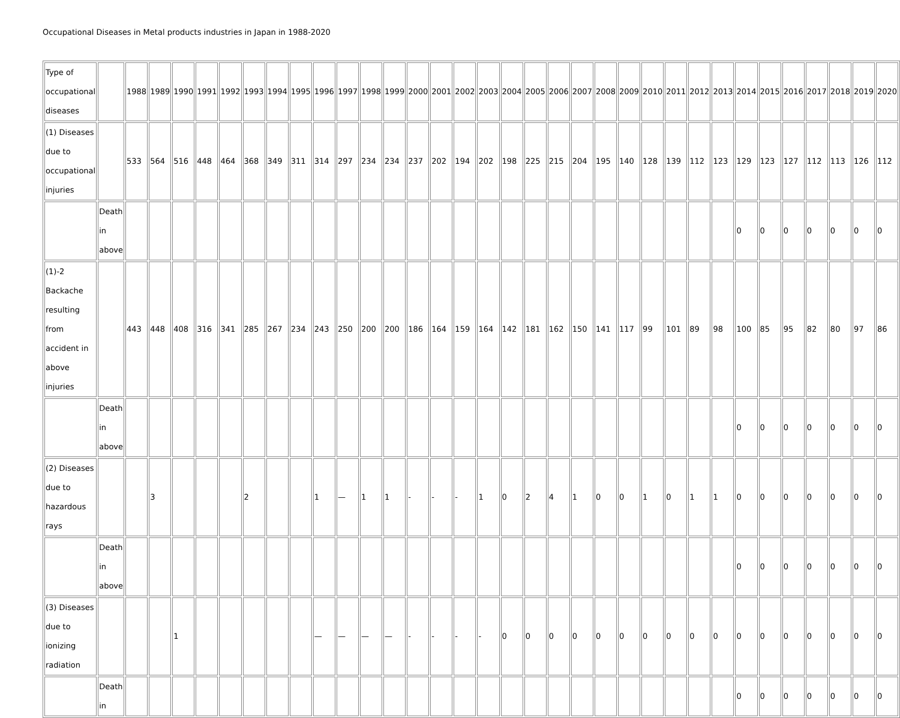Occupational Diseases in Metal products industries in Japan in 1988-2020
| Type of occupational diseases | | 1988 | 1989 | 1990 | 1991 | 1992 | 1993 | 1994 | 1995 | 1996 | 1997 | 1998 | 1999 | 2000 | 2001 | 2002 | 2003 | 2004 | 2005 | 2006 | 2007 | 2008 | 2009 | 2010 | 2011 | 2012 | 2013 | 2014 | 2015 | 2016 | 2017 | 2018 | 2019 | 2020 |
| (1) Diseases due to occupational injuries | | 533 | 564 | 516 | 448 | 464 | 368 | 349 | 311 | 314 | 297 | 234 | 234 | 237 | 202 | 194 | 202 | 198 | 225 | 215 | 204 | 195 | 140 | 128 | 139 | 112 | 123 | 129 | 123 | 127 | 112 | 113 | 126 | 112 |
| | Death in above | | | | | | | | | | | | | | | | | | | | | | | | | | | 0 | 0 | 0 | 0 | 0 | 0 | 0 |
| (1)-2 Backache resulting from accident in above injuries | | 443 | 448 | 408 | 316 | 341 | 285 | 267 | 234 | 243 | 250 | 200 | 200 | 186 | 164 | 159 | 164 | 142 | 181 | 162 | 150 | 141 | 117 | 99 | 101 | 89 | 98 | 100 | 85 | 95 | 82 | 80 | 97 | 86 |
| | Death in above | | | | | | | | | | | | | | | | | | | | | | | | | | | 0 | 0 | 0 | 0 | 0 | 0 | 0 |
| (2) Diseases due to hazardous rays | | | 3 | | | | 2 | | | 1 | — | 1 | 1 | - | - | - | 1 | 0 | 2 | 4 | 1 | 0 | 0 | 1 | 0 | 1 | 1 | 0 | 0 | 0 | 0 | 0 | 0 | 0 |
| | Death in above | | | | | | | | | | | | | | | | | | | | | | | | | | | 0 | 0 | 0 | 0 | 0 | 0 | 0 |
| (3) Diseases due to ionizing radiation | | | | 1 | | | | | | — | — | — | — | - | - | - | - | 0 | 0 | 0 | 0 | 0 | 0 | 0 | 0 | 0 | 0 | 0 | 0 | 0 | 0 | 0 | 0 | 0 |
| | Death in | | | | | | | | | | | | | | | | | | | | | | | | | | | 0 | 0 | 0 | 0 | 0 | 0 | 0 |